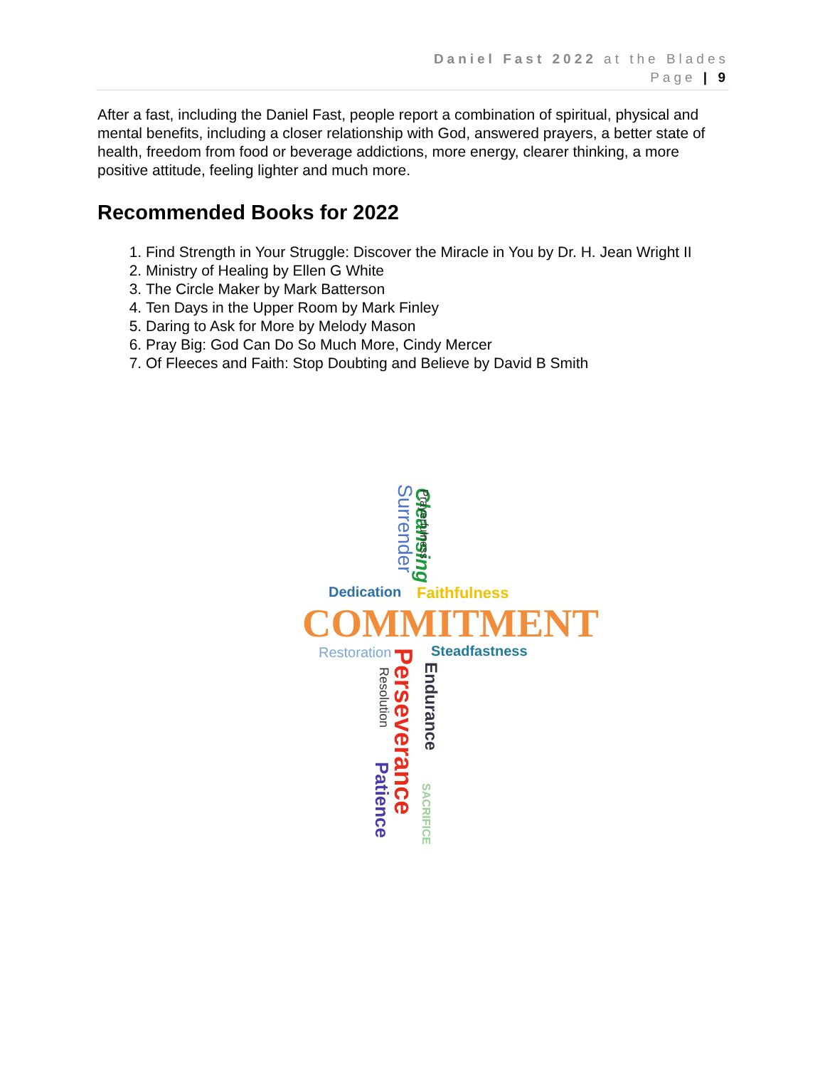Daniel Fast 2022 at the Blades
Page | 9
After a fast, including the Daniel Fast, people report a combination of spiritual, physical and mental benefits, including a closer relationship with God, answered prayers, a better state of health, freedom from food or beverage addictions, more energy, clearer thinking, a more positive attitude, feeling lighter and much more.
Recommended Books for 2022
1. Find Strength in Your Struggle: Discover the Miracle in You by Dr. H. Jean Wright II
2. Ministry of Healing by Ellen G White
3. The Circle Maker by Mark Batterson
4. Ten Days in the Upper Room by Mark Finley
5. Daring to Ask for More by Melody Mason
6. Pray Big: God Can Do So Much More, Cindy Mercer
7. Of Fleeces and Faith: Stop Doubting and Believe by David B Smith
Cleansing Surrender Prayerfulness
Dedication Faithfulness
COMMITMENT
Restoration Steadfastness Perseverance Resolution Endurance
Patience
SACRIFICE